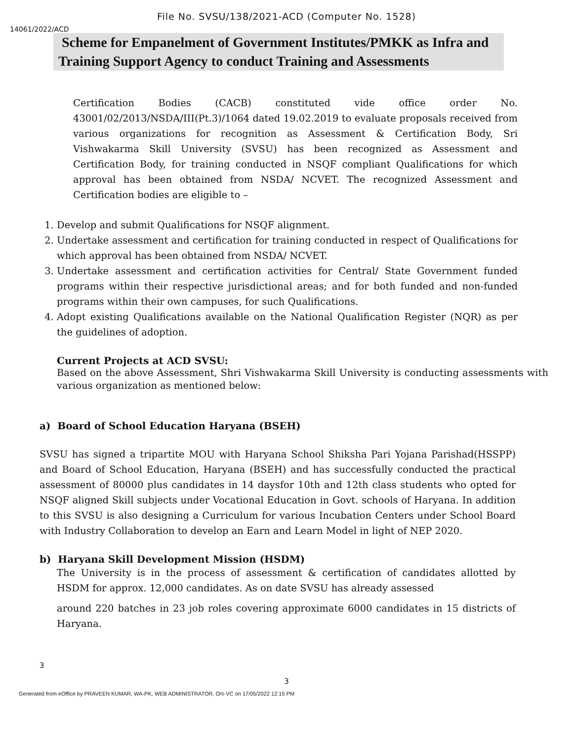File No. SVSU/138/2021-ACD (Computer No. 1528)
14061/2022/ACD
Scheme for Empanelment of Government Institutes/PMKK as Infra and Training Support Agency to conduct Training and Assessments
Certification Bodies (CACB) constituted vide office order No. 43001/02/2013/NSDA/III(Pt.3)/1064 dated 19.02.2019 to evaluate proposals received from various organizations for recognition as Assessment & Certification Body, Sri Vishwakarma Skill University (SVSU) has been recognized as Assessment and Certification Body, for training conducted in NSQF compliant Qualifications for which approval has been obtained from NSDA/ NCVET. The recognized Assessment and Certification bodies are eligible to –
1. Develop and submit Qualifications for NSQF alignment.
2. Undertake assessment and certification for training conducted in respect of Qualifications for which approval has been obtained from NSDA/ NCVET.
3. Undertake assessment and certification activities for Central/ State Government funded programs within their respective jurisdictional areas; and for both funded and non-funded programs within their own campuses, for such Qualifications.
4. Adopt existing Qualifications available on the National Qualification Register (NQR) as per the guidelines of adoption.
Current Projects at ACD SVSU:
Based on the above Assessment, Shri Vishwakarma Skill University is conducting assessments with various organization as mentioned below:
a) Board of School Education Haryana (BSEH)
SVSU has signed a tripartite MOU with Haryana School Shiksha Pari Yojana Parishad(HSSPP) and Board of School Education, Haryana (BSEH) and has successfully conducted the practical assessment of 80000 plus candidates in 14 daysfor 10th and 12th class students who opted for NSQF aligned Skill subjects under Vocational Education in Govt. schools of Haryana. In addition to this SVSU is also designing a Curriculum for various Incubation Centers under School Board with Industry Collaboration to develop an Earn and Learn Model in light of NEP 2020.
b) Haryana Skill Development Mission (HSDM)
The University is in the process of assessment & certification of candidates allotted by HSDM for approx. 12,000 candidates. As on date SVSU has already assessed
around 220 batches in 23 job roles covering approximate 6000 candidates in 15 districts of Haryana.
3
3
Generated from eOffice by PRAVEEN KUMAR, WA-PK, WEB ADMINISTRATOR, O/o VC on 17/05/2022 12:15 PM